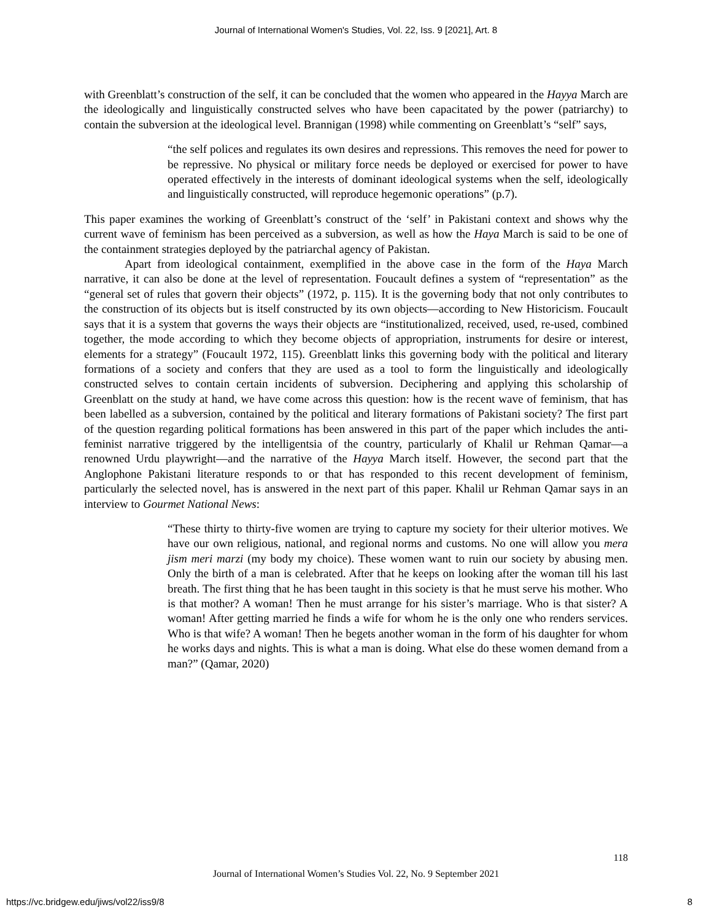Journal of International Women's Studies, Vol. 22, Iss. 9 [2021], Art. 8
with Greenblatt’s construction of the self, it can be concluded that the women who appeared in the Hayya March are the ideologically and linguistically constructed selves who have been capacitated by the power (patriarchy) to contain the subversion at the ideological level. Brannigan (1998) while commenting on Greenblatt’s “self” says,
“the self polices and regulates its own desires and repressions. This removes the need for power to be repressive. No physical or military force needs be deployed or exercised for power to have operated effectively in the interests of dominant ideological systems when the self, ideologically and linguistically constructed, will reproduce hegemonic operations” (p.7).
This paper examines the working of Greenblatt’s construct of the ‘self’ in Pakistani context and shows why the current wave of feminism has been perceived as a subversion, as well as how the Haya March is said to be one of the containment strategies deployed by the patriarchal agency of Pakistan.
Apart from ideological containment, exemplified in the above case in the form of the Haya March narrative, it can also be done at the level of representation. Foucault defines a system of “representation” as the “general set of rules that govern their objects” (1972, p. 115). It is the governing body that not only contributes to the construction of its objects but is itself constructed by its own objects—according to New Historicism. Foucault says that it is a system that governs the ways their objects are “institutionalized, received, used, re-used, combined together, the mode according to which they become objects of appropriation, instruments for desire or interest, elements for a strategy” (Foucault 1972, 115). Greenblatt links this governing body with the political and literary formations of a society and confers that they are used as a tool to form the linguistically and ideologically constructed selves to contain certain incidents of subversion. Deciphering and applying this scholarship of Greenblatt on the study at hand, we have come across this question: how is the recent wave of feminism, that has been labelled as a subversion, contained by the political and literary formations of Pakistani society? The first part of the question regarding political formations has been answered in this part of the paper which includes the anti-feminist narrative triggered by the intelligentsia of the country, particularly of Khalil ur Rehman Qamar—a renowned Urdu playwright—and the narrative of the Hayya March itself. However, the second part that the Anglophone Pakistani literature responds to or that has responded to this recent development of feminism, particularly the selected novel, has is answered in the next part of this paper. Khalil ur Rehman Qamar says in an interview to Gourmet National News:
“These thirty to thirty-five women are trying to capture my society for their ulterior motives. We have our own religious, national, and regional norms and customs. No one will allow you mera jism meri marzi (my body my choice). These women want to ruin our society by abusing men. Only the birth of a man is celebrated. After that he keeps on looking after the woman till his last breath. The first thing that he has been taught in this society is that he must serve his mother. Who is that mother? A woman! Then he must arrange for his sister’s marriage. Who is that sister? A woman! After getting married he finds a wife for whom he is the only one who renders services. Who is that wife? A woman! Then he begets another woman in the form of his daughter for whom he works days and nights. This is what a man is doing. What else do these women demand from a man?” (Qamar, 2020)
118
Journal of International Women’s Studies Vol. 22, No. 9 September 2021
https://vc.bridgew.edu/jiws/vol22/iss9/8
8